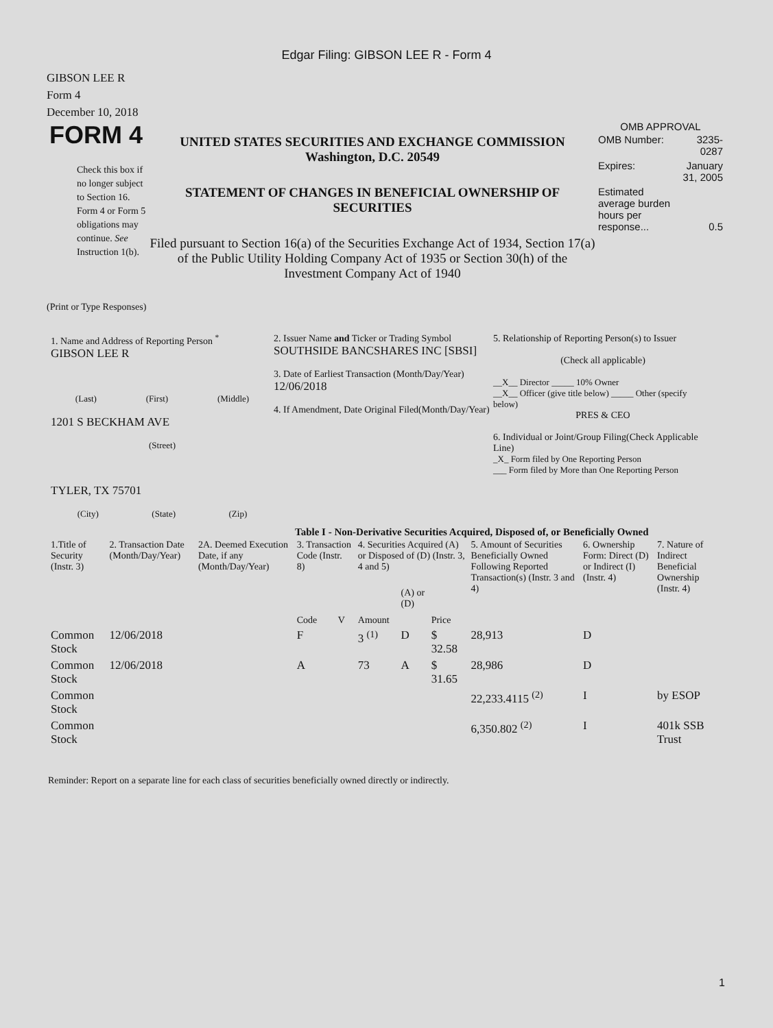Edgar Filing: GIBSON LEE R - Form 4
GIBSON LEE R
Form 4
December 10, 2018
FORM 4
Check this box if no longer subject to Section 16. Form 4 or Form 5 obligations may continue. See Instruction 1(b).
UNITED STATES SECURITIES AND EXCHANGE COMMISSION
Washington, D.C. 20549
STATEMENT OF CHANGES IN BENEFICIAL OWNERSHIP OF SECURITIES
Filed pursuant to Section 16(a) of the Securities Exchange Act of 1934, Section 17(a) of the Public Utility Holding Company Act of 1935 or Section 30(h) of the Investment Company Act of 1940
OMB APPROVAL
| OMB Number: | 3235-0287 |
| Expires: | January 31, 2005 |
| Estimated average burden hours per response... | 0.5 |
(Print or Type Responses)
1. Name and Address of Reporting Person <sup>*</sup>
GIBSON LEE R
(Last) (First) (Middle)
1201 S BECKHAM AVE
(Street)
TYLER, TX 75701
(City) (State) (Zip)
2. Issuer Name and Ticker or Trading Symbol
SOUTHSIDE BANCSHARES INC [SBSI]
3. Date of Earliest Transaction (Month/Day/Year)
12/06/2018
4. If Amendment, Date Original Filed(Month/Day/Year)
5. Relationship of Reporting Person(s) to Issuer
(Check all applicable)
__X__ Director _____ 10% Owner
__X__ Officer (give title below) _____ Other (specify below)
PRES & CEO
6. Individual or Joint/Group Filing(Check Applicable Line)
_X_ Form filed by One Reporting Person
___ Form filed by More than One Reporting Person
Table I - Non-Derivative Securities Acquired, Disposed of, or Beneficially Owned
| 1.Title of Security (Instr. 3) | 2. Transaction Date (Month/Day/Year) | 2A. Deemed Execution Date, if any (Month/Day/Year) | 3. Transaction Code (Instr. 8) | | 4. Securities Acquired (A) or Disposed of (D) (Instr. 3, 4 and 5) | | | 5. Amount of Securities Beneficially Owned Following Reported Transaction(s) (Instr. 3 and 4) | 6. Ownership Form: Direct (D) or Indirect (I) (Instr. 4) | 7. Nature of Indirect Beneficial Ownership (Instr. 4) |
| --- | --- | --- | --- | --- | --- | --- | --- | --- | --- | --- |
| | | | Code | V | Amount | (A) or (D) | Price | | | |
| Common Stock | 12/06/2018 | | F | | 3 <sup>(1)</sup> | D | $ 32.58 | 28,913 | D | |
| Common Stock | 12/06/2018 | | A | | 73 | A | $ 31.65 | 28,986 | D | |
| Common Stock | | | | | | | | 22,233.4115 <sup>(2)</sup> | I | by ESOP |
| Common Stock | | | | | | | | 6,350.802 <sup>(2)</sup> | I | 401k SSB Trust |
Reminder: Report on a separate line for each class of securities beneficially owned directly or indirectly.
1